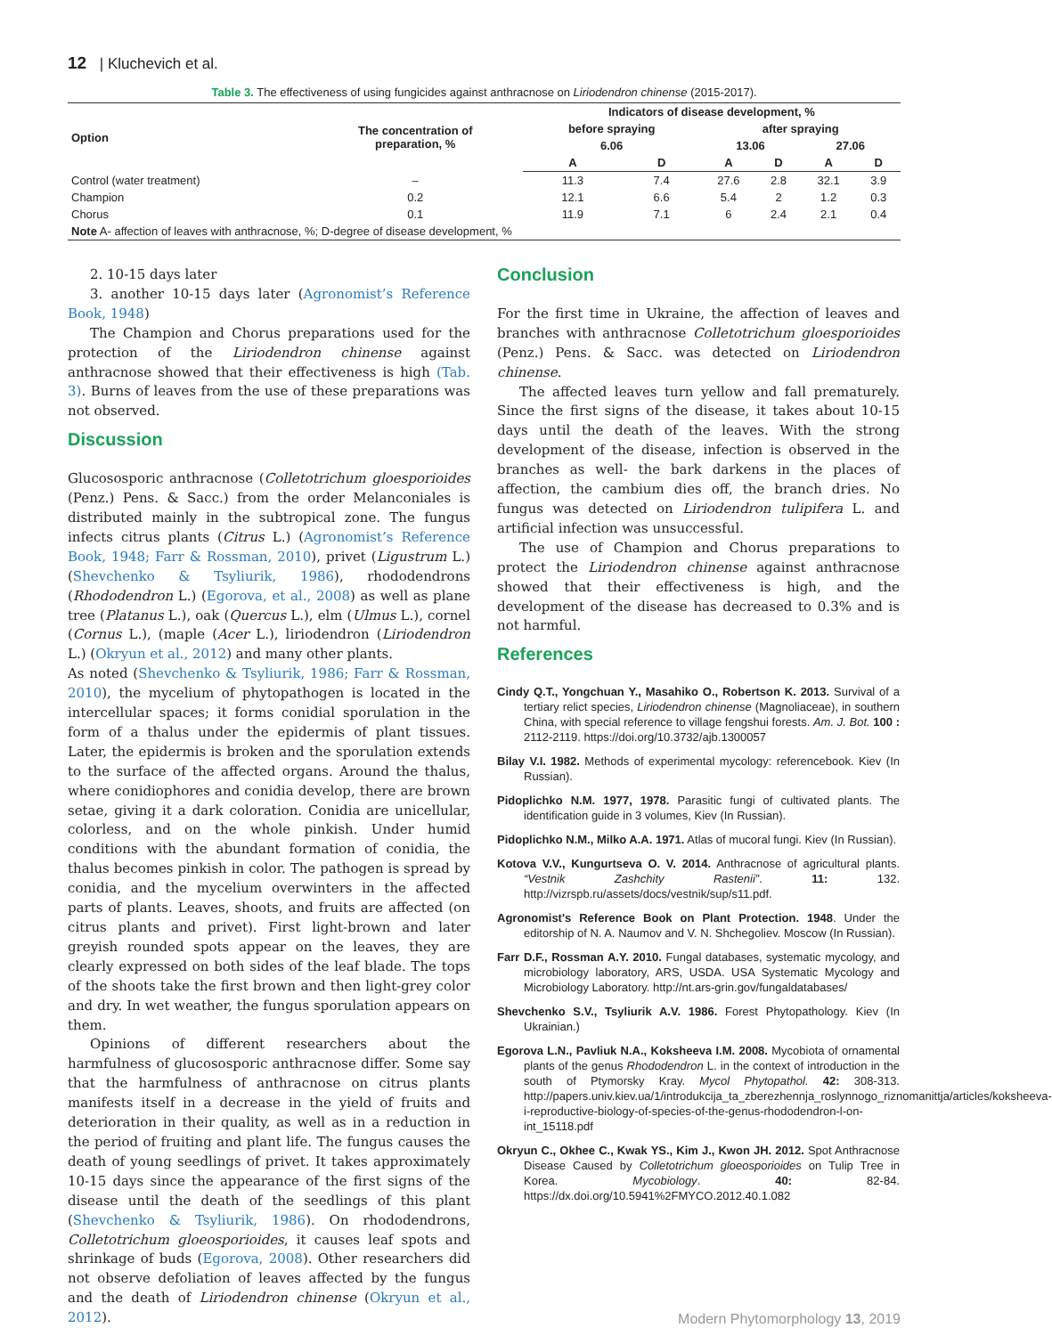12 | Kluchevich et al.
Table 3. The effectiveness of using fungicides against anthracnose on Liriodendron chinense (2015-2017).
| Option | The concentration of preparation, % | Indicators of disease development, % | | | | | |
| --- | --- | --- | --- | --- | --- | --- | --- |
| | | before spraying | | after spraying | | | |
| | | 6.06 | | 13.06 | | 27.06 | |
| | | A | D | A | D | A | D |
| Control (water treatment) | – | 11.3 | 7.4 | 27.6 | 2.8 | 32.1 | 3.9 |
| Champion | 0.2 | 12.1 | 6.6 | 5.4 | 2 | 1.2 | 0.3 |
| Chorus | 0.1 | 11.9 | 7.1 | 6 | 2.4 | 2.1 | 0.4 |
| Note A- affection of leaves with anthracnose, %; D-degree of disease development, % | | | | | | | |
2. 10-15 days later
3. another 10-15 days later (Agronomist’s Reference Book, 1948)
The Champion and Chorus preparations used for the protection of the Liriodendron chinense against anthracnose showed that their effectiveness is high (Tab. 3). Burns of leaves from the use of these preparations was not observed.
Discussion
Glucososporic anthracnose (Colletotrichum gloesporioides (Penz.) Pens. & Sacc.) from the order Melanconiales is distributed mainly in the subtropical zone. The fungus infects citrus plants (Citrus L.) (Agronomist’s Reference Book, 1948; Farr & Rossman, 2010), privet (Ligustrum L.) (Shevchenko & Tsyliurik, 1986), rhododendrons (Rhododendron L.) (Egorova, et al., 2008) as well as plane tree (Platanus L.), oak (Quercus L.), elm (Ulmus L.), cornel (Cornus L.), (maple (Acer L.), liriodendron (Liriodendron L.) (Okryun et al., 2012) and many other plants.
As noted (Shevchenko & Tsyliurik, 1986; Farr & Rossman, 2010), the mycelium of phytopathogen is located in the intercellular spaces; it forms conidial sporulation in the form of a thalus under the epidermis of plant tissues. Later, the epidermis is broken and the sporulation extends to the surface of the affected organs. Around the thalus, where conidiophores and conidia develop, there are brown setae, giving it a dark coloration. Conidia are unicellular, colorless, and on the whole pinkish. Under humid conditions with the abundant formation of conidia, the thalus becomes pinkish in color. The pathogen is spread by conidia, and the mycelium overwinters in the affected parts of plants. Leaves, shoots, and fruits are affected (on citrus plants and privet). First light-brown and later greyish rounded spots appear on the leaves, they are clearly expressed on both sides of the leaf blade. The tops of the shoots take the first brown and then light-grey color and dry. In wet weather, the fungus sporulation appears on them.
Opinions of different researchers about the harmfulness of glucososporic anthracnose differ. Some say that the harmfulness of anthracnose on citrus plants manifests itself in a decrease in the yield of fruits and deterioration in their quality, as well as in a reduction in the period of fruiting and plant life. The fungus causes the death of young seedlings of privet. It takes approximately 10-15 days since the appearance of the first signs of the disease until the death of the seedlings of this plant (Shevchenko & Tsyliurik, 1986). On rhododendrons, Colletotrichum gloeosporioides, it causes leaf spots and shrinkage of buds (Egorova, 2008). Other researchers did not observe defoliation of leaves affected by the fungus and the death of Liriodendron chinense (Okryun et al., 2012).
Conclusion
For the first time in Ukraine, the affection of leaves and branches with anthracnose Colletotrichum gloesporioides (Penz.) Pens. & Sacc. was detected on Liriodendron chinense.
The affected leaves turn yellow and fall prematurely. Since the first signs of the disease, it takes about 10-15 days until the death of the leaves. With the strong development of the disease, infection is observed in the branches as well- the bark darkens in the places of affection, the cambium dies off, the branch dries. No fungus was detected on Liriodendron tulipifera L. and artificial infection was unsuccessful.
The use of Champion and Chorus preparations to protect the Liriodendron chinense against anthracnose showed that their effectiveness is high, and the development of the disease has decreased to 0.3% and is not harmful.
References
Cindy Q.T., Yongchuan Y., Masahiko O., Robertson K. 2013. Survival of a tertiary relict species, Liriodendron chinense (Magnoliaceae), in southern China, with special reference to village fengshui forests. Am. J. Bot. 100 : 2112-2119. https://doi.org/10.3732/ajb.1300057
Bilay V.I. 1982. Methods of experimental mycology: referencebook. Kiev (In Russian).
Pidoplichko N.M. 1977, 1978. Parasitic fungi of cultivated plants. The identification guide in 3 volumes, Kiev (In Russian).
Pidoplichko N.M., Milko A.A. 1971. Atlas of mucoral fungi. Kiev (In Russian).
Kotova V.V., Kungurtseva O. V. 2014. Anthracnose of agricultural plants. “Vestnik Zashchity Rastenii”. 11: 132. http://vizrspb.ru/assets/docs/vestnik/sup/s11.pdf.
Agronomist's Reference Book on Plant Protection. 1948. Under the editorship of N. A. Naumov and V. N. Shchegoliev. Moscow (In Russian).
Farr D.F., Rossman A.Y. 2010. Fungal databases, systematic mycology, and microbiology laboratory, ARS, USDA. USA Systematic Mycology and Microbiology Laboratory. http://nt.ars-grin.gov/fungaldatabases/
Shevchenko S.V., Tsyliurik A.V. 1986. Forest Phytopathology. Kiev (In Ukrainian.)
Egorova L.N., Pavliuk N.A., Koksheeva I.M. 2008. Mycobiota of ornamental plants of the genus Rhododendron L. in the context of introduction in the south of Ptymorsky Kray. Mycol Phytopathol. 42: 308-313. http://papers.univ.kiev.ua/1/introdukcija_ta_zberezhennja_roslynnogo_riznomanittja/articles/koksheeva-i-reproductive-biology-of-species-of-the-genus-rhododendron-l-on-int_15118.pdf
Okryun C., Okhee C., Kwak YS., Kim J., Kwon JH. 2012. Spot Anthracnose Disease Caused by Colletotrichum gloeosporioides on Tulip Tree in Korea. Mycobiology. 40: 82-84. https://dx.doi.org/10.5941%2FMYCO.2012.40.1.082
Modern Phytomorphology 13, 2019